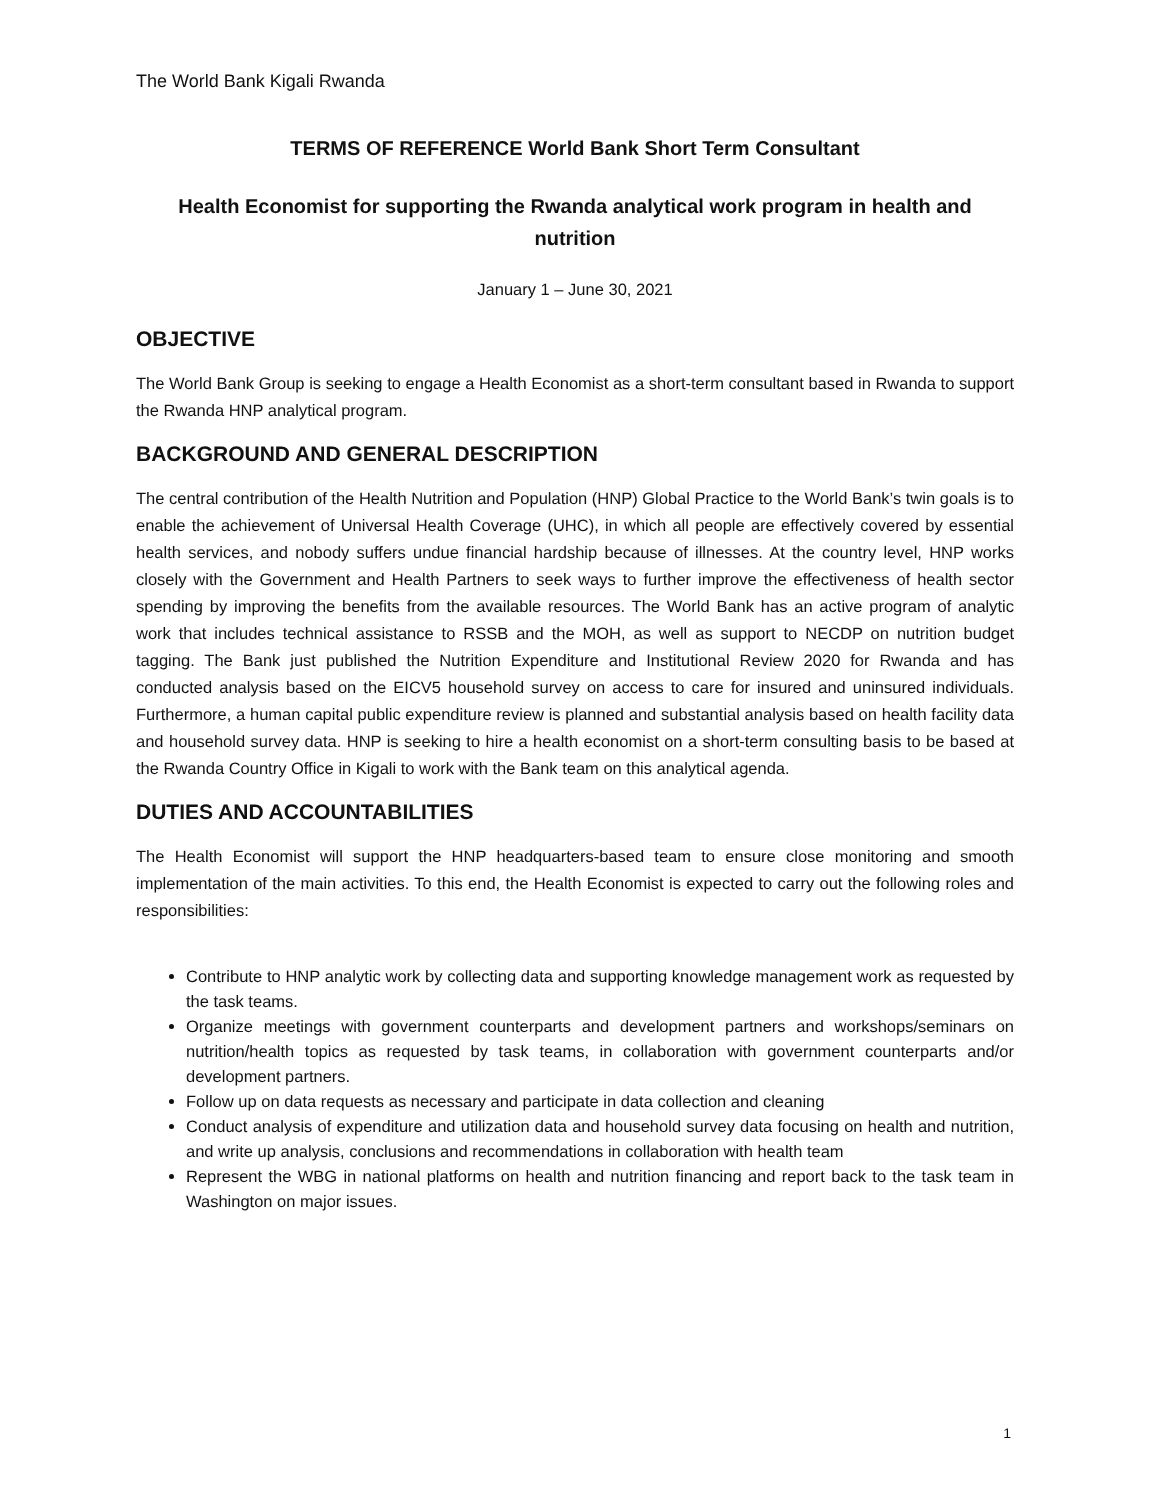The World Bank Kigali Rwanda
TERMS OF REFERENCE World Bank Short Term Consultant
Health Economist for supporting the Rwanda analytical work program in health and nutrition
January 1 – June 30, 2021
OBJECTIVE
The World Bank Group is seeking to engage a Health Economist as a short-term consultant based in Rwanda to support the Rwanda HNP analytical program.
BACKGROUND AND GENERAL DESCRIPTION
The central contribution of the Health Nutrition and Population (HNP) Global Practice to the World Bank’s twin goals is to enable the achievement of Universal Health Coverage (UHC), in which all people are effectively covered by essential health services, and nobody suffers undue financial hardship because of illnesses. At the country level, HNP works closely with the Government and Health Partners to seek ways to further improve the effectiveness of health sector spending by improving the benefits from the available resources. The World Bank has an active program of analytic work that includes technical assistance to RSSB and the MOH, as well as support to NECDP on nutrition budget tagging. The Bank just published the Nutrition Expenditure and Institutional Review 2020 for Rwanda and has conducted analysis based on the EICV5 household survey on access to care for insured and uninsured individuals. Furthermore, a human capital public expenditure review is planned and substantial analysis based on health facility data and household survey data. HNP is seeking to hire a health economist on a short-term consulting basis to be based at the Rwanda Country Office in Kigali to work with the Bank team on this analytical agenda.
DUTIES AND ACCOUNTABILITIES
The Health Economist will support the HNP headquarters-based team to ensure close monitoring and smooth implementation of the main activities. To this end, the Health Economist is expected to carry out the following roles and responsibilities:
Contribute to HNP analytic work by collecting data and supporting knowledge management work as requested by the task teams.
Organize meetings with government counterparts and development partners and workshops/seminars on nutrition/health topics as requested by task teams, in collaboration with government counterparts and/or development partners.
Follow up on data requests as necessary and participate in data collection and cleaning
Conduct analysis of expenditure and utilization data and household survey data focusing on health and nutrition, and write up analysis, conclusions and recommendations in collaboration with health team
Represent the WBG in national platforms on health and nutrition financing and report back to the task team in Washington on major issues.
1